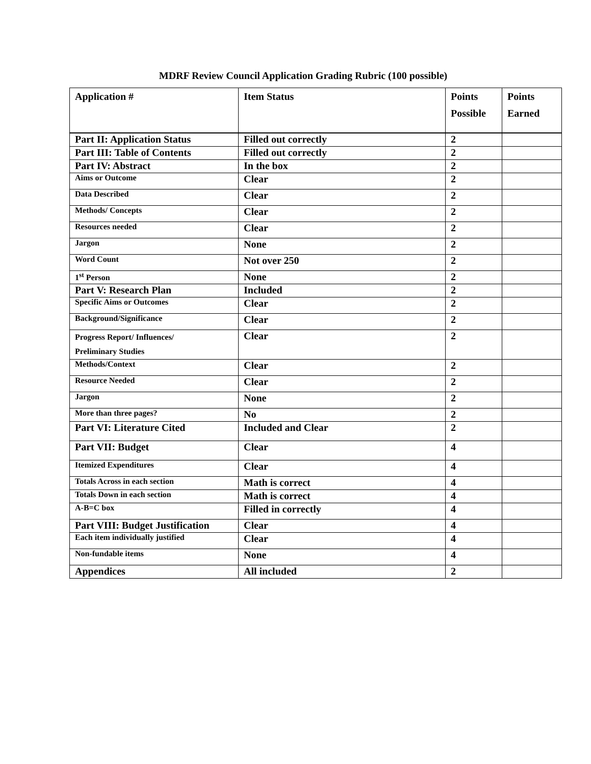MDRF Review Council Application Grading Rubric (100 possible)
| Application # | Item Status | Points Possible | Points Earned |
| --- | --- | --- | --- |
| Part II: Application Status | Filled out correctly | 2 | |
| Part III: Table of Contents | Filled out correctly | 2 | |
| Part IV: Abstract | In the box | 2 | |
| Aims or Outcome | Clear | 2 | |
| Data Described | Clear | 2 | |
| Methods/ Concepts | Clear | 2 | |
| Resources needed | Clear | 2 | |
| Jargon | None | 2 | |
| Word Count | Not over 250 | 2 | |
| 1<sup>st</sup> Person | None | 2 | |
| Part V: Research Plan | Included | 2 | |
| Specific Aims or Outcomes | Clear | 2 | |
| Background/Significance | Clear | 2 | |
| Progress Report/ Influences/ Preliminary Studies | Clear | 2 | |
| Methods/Context | Clear | 2 | |
| Resource Needed | Clear | 2 | |
| Jargon | None | 2 | |
| More than three pages? | No | 2 | |
| Part VI: Literature Cited | Included and Clear | 2 | |
| Part VII: Budget | Clear | 4 | |
| Itemized Expenditures | Clear | 4 | |
| Totals Across in each section | Math is correct | 4 | |
| Totals Down in each section | Math is correct | 4 | |
| A-B=C box | Filled in correctly | 4 | |
| Part VIII: Budget Justification | Clear | 4 | |
| Each item individually justified | Clear | 4 | |
| Non-fundable items | None | 4 | |
| Appendices | All included | 2 | |